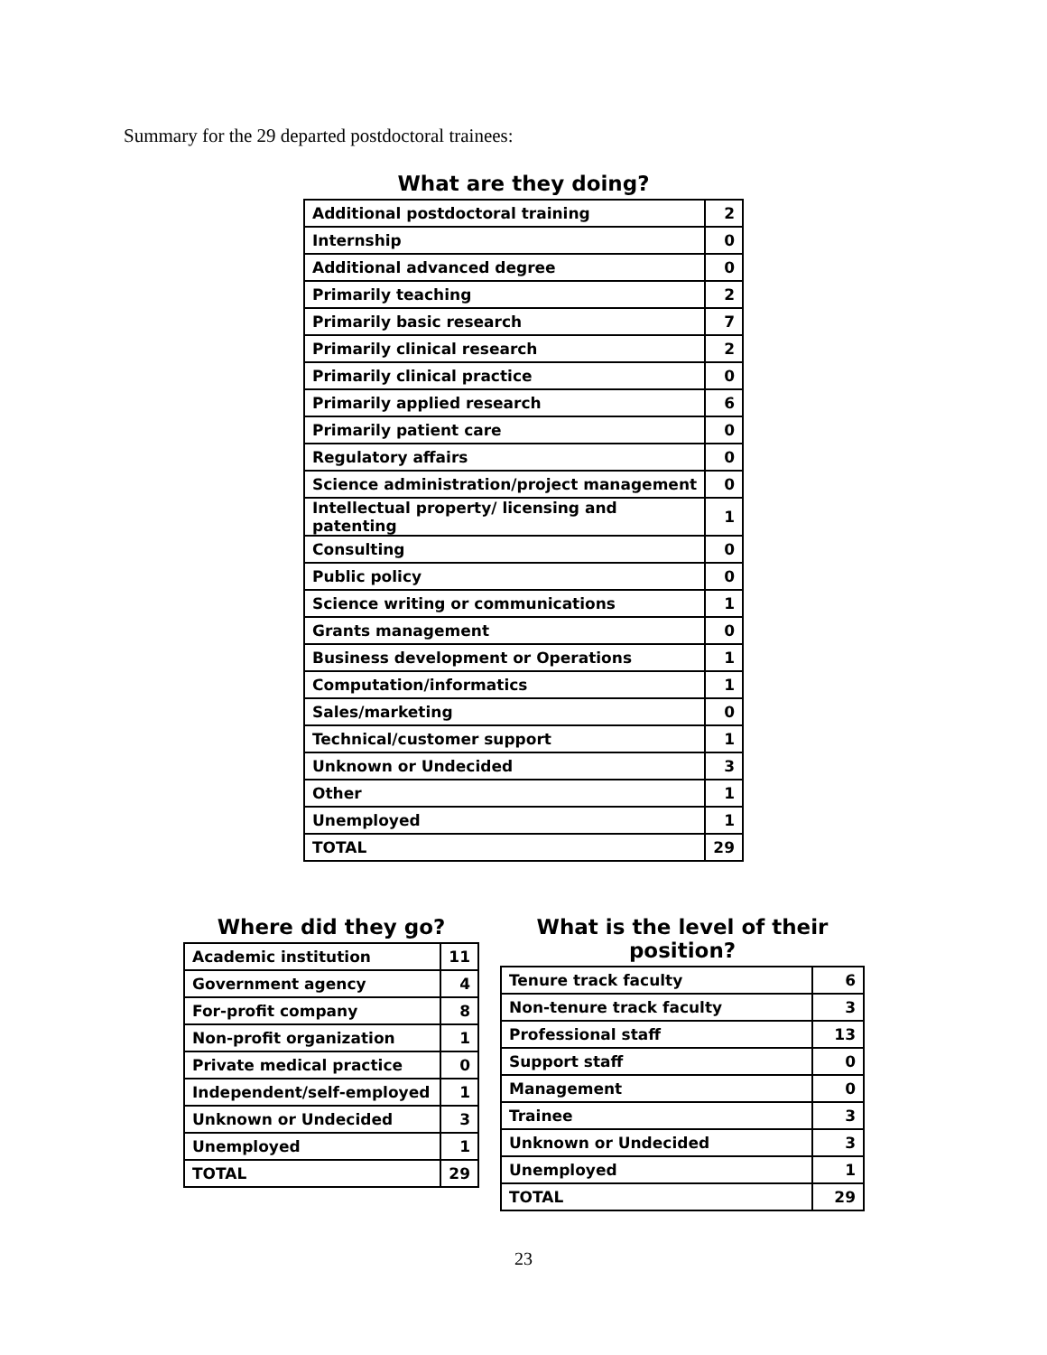Summary for the 29 departed postdoctoral trainees:
What are they doing?
| Additional postdoctoral training | 2 |
| Internship | 0 |
| Additional advanced degree | 0 |
| Primarily teaching | 2 |
| Primarily basic research | 7 |
| Primarily clinical research | 2 |
| Primarily clinical practice | 0 |
| Primarily applied research | 6 |
| Primarily patient care | 0 |
| Regulatory affairs | 0 |
| Science administration/project management | 0 |
| Intellectual property/ licensing and patenting | 1 |
| Consulting | 0 |
| Public policy | 0 |
| Science writing or communications | 1 |
| Grants management | 0 |
| Business development or Operations | 1 |
| Computation/informatics | 1 |
| Sales/marketing | 0 |
| Technical/customer support | 1 |
| Unknown or Undecided | 3 |
| Other | 1 |
| Unemployed | 1 |
| TOTAL | 29 |
Where did they go?
| Academic institution | 11 |
| Government agency | 4 |
| For-profit company | 8 |
| Non-profit organization | 1 |
| Private medical practice | 0 |
| Independent/self-employed | 1 |
| Unknown or Undecided | 3 |
| Unemployed | 1 |
| TOTAL | 29 |
What is the level of their position?
| Tenure track faculty | 6 |
| Non-tenure track faculty | 3 |
| Professional staff | 13 |
| Support staff | 0 |
| Management | 0 |
| Trainee | 3 |
| Unknown or Undecided | 3 |
| Unemployed | 1 |
| TOTAL | 29 |
23